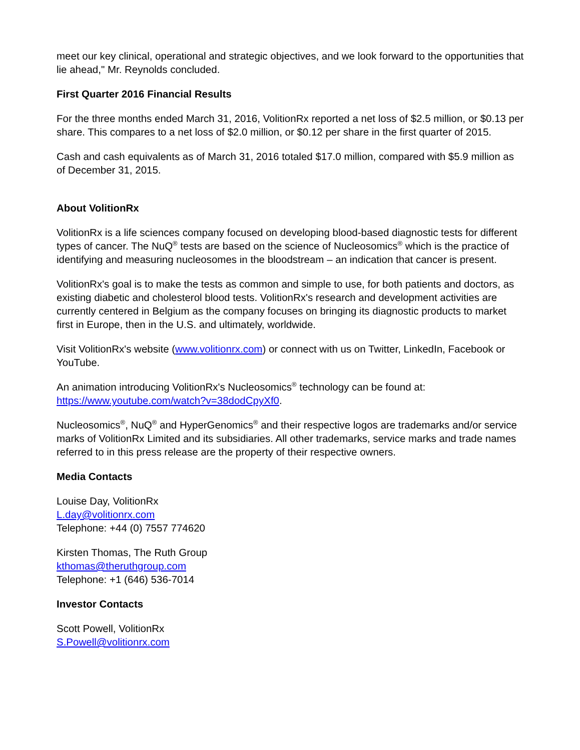meet our key clinical, operational and strategic objectives, and we look forward to the opportunities that lie ahead," Mr. Reynolds concluded.
First Quarter 2016 Financial Results
For the three months ended March 31, 2016, VolitionRx reported a net loss of $2.5 million, or $0.13 per share. This compares to a net loss of $2.0 million, or $0.12 per share in the first quarter of 2015.
Cash and cash equivalents as of March 31, 2016 totaled $17.0 million, compared with $5.9 million as of December 31, 2015.
About VolitionRx
VolitionRx is a life sciences company focused on developing blood-based diagnostic tests for different types of cancer. The NuQ<sup>®</sup> tests are based on the science of Nucleosomics<sup>®</sup> which is the practice of identifying and measuring nucleosomes in the bloodstream – an indication that cancer is present.
VolitionRx's goal is to make the tests as common and simple to use, for both patients and doctors, as existing diabetic and cholesterol blood tests. VolitionRx's research and development activities are currently centered in Belgium as the company focuses on bringing its diagnostic products to market first in Europe, then in the U.S. and ultimately, worldwide.
Visit VolitionRx's website (www.volitionrx.com) or connect with us on Twitter, LinkedIn, Facebook or YouTube.
An animation introducing VolitionRx's Nucleosomics<sup>®</sup> technology can be found at: https://www.youtube.com/watch?v=38dodCpyXf0.
Nucleosomics<sup>®</sup>, NuQ<sup>®</sup> and HyperGenomics<sup>®</sup> and their respective logos are trademarks and/or service marks of VolitionRx Limited and its subsidiaries. All other trademarks, service marks and trade names referred to in this press release are the property of their respective owners.
Media Contacts
Louise Day, VolitionRx
L.day@volitionrx.com
Telephone: +44 (0) 7557 774620
Kirsten Thomas, The Ruth Group
kthomas@theruthgroup.com
Telephone: +1 (646) 536-7014
Investor Contacts
Scott Powell, VolitionRx
S.Powell@volitionrx.com